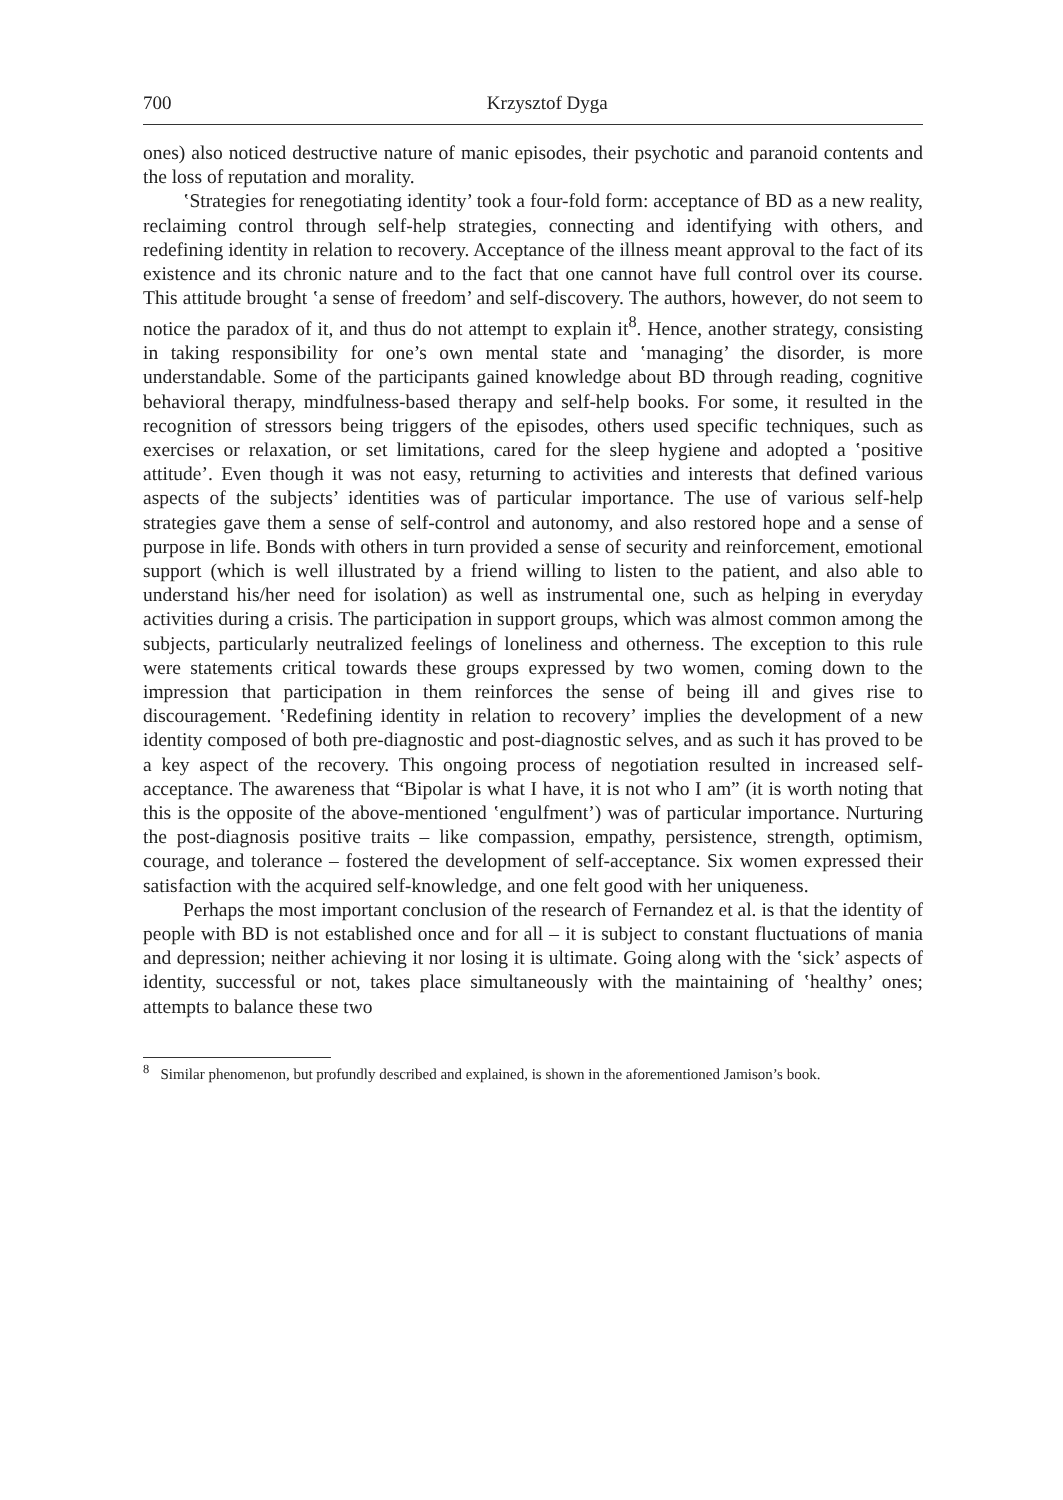700 Krzysztof Dyga
ones) also noticed destructive nature of manic episodes, their psychotic and paranoid contents and the loss of reputation and morality.
ʽStrategies for renegotiating identity’ took a four-fold form: acceptance of BD as a new reality, reclaiming control through self-help strategies, connecting and identifying with others, and redefining identity in relation to recovery. Acceptance of the illness meant approval to the fact of its existence and its chronic nature and to the fact that one cannot have full control over its course. This attitude brought ʽa sense of freedom’ and self-discovery. The authors, however, do not seem to notice the paradox of it, and thus do not attempt to explain it<sup>8</sup>. Hence, another strategy, consisting in taking responsibility for one’s own mental state and ʽmanaging’ the disorder, is more understandable. Some of the participants gained knowledge about BD through reading, cognitive behavioral therapy, mindfulness-based therapy and self-help books. For some, it resulted in the recognition of stressors being triggers of the episodes, others used specific techniques, such as exercises or relaxation, or set limitations, cared for the sleep hygiene and adopted a ʽpositive attitude’. Even though it was not easy, returning to activities and interests that defined various aspects of the subjects’ identities was of particular importance. The use of various self-help strategies gave them a sense of self-control and autonomy, and also restored hope and a sense of purpose in life. Bonds with others in turn provided a sense of security and reinforcement, emotional support (which is well illustrated by a friend willing to listen to the patient, and also able to understand his/her need for isolation) as well as instrumental one, such as helping in everyday activities during a crisis. The participation in support groups, which was almost common among the subjects, particularly neutralized feelings of loneliness and otherness. The exception to this rule were statements critical towards these groups expressed by two women, coming down to the impression that participation in them reinforces the sense of being ill and gives rise to discouragement. ʽRedefining identity in relation to recovery’ implies the development of a new identity composed of both pre-diagnostic and post-diagnostic selves, and as such it has proved to be a key aspect of the recovery. This ongoing process of negotiation resulted in increased self-acceptance. The awareness that “Bipolar is what I have, it is not who I am” (it is worth noting that this is the opposite of the above-mentioned ʽengulfment’) was of particular importance. Nurturing the post-diagnosis positive traits – like compassion, empathy, persistence, strength, optimism, courage, and tolerance – fostered the development of self-acceptance. Six women expressed their satisfaction with the acquired self-knowledge, and one felt good with her uniqueness.
Perhaps the most important conclusion of the research of Fernandez et al. is that the identity of people with BD is not established once and for all – it is subject to constant fluctuations of mania and depression; neither achieving it nor losing it is ultimate. Going along with the ʽsick’ aspects of identity, successful or not, takes place simultaneously with the maintaining of ʽhealthy’ ones; attempts to balance these two
<sup>8</sup> Similar phenomenon, but profundly described and explained, is shown in the aforementioned Jamison’s book.